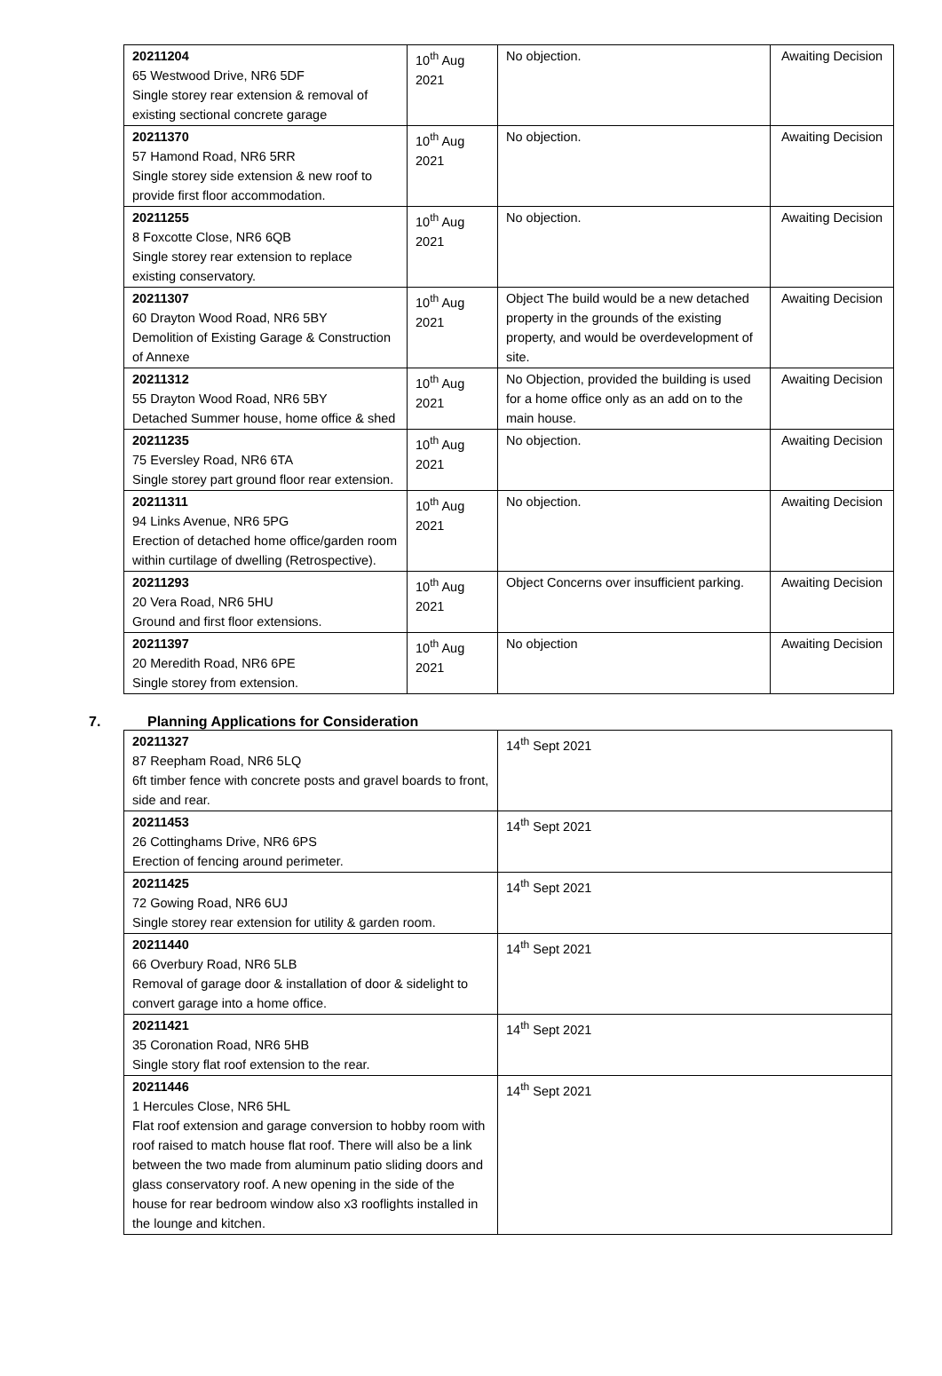| 20211204 65 Westwood Drive, NR6 5DF Single storey rear extension & removal of existing sectional concrete garage | 10<sup>th</sup> Aug 2021 | No objection. | Awaiting Decision |
| 20211370 57 Hamond Road, NR6 5RR Single storey side extension & new roof to provide first floor accommodation. | 10<sup>th</sup> Aug 2021 | No objection. | Awaiting Decision |
| 20211255 8 Foxcotte Close, NR6 6QB Single storey rear extension to replace existing conservatory. | 10<sup>th</sup> Aug 2021 | No objection. | Awaiting Decision |
| 20211307 60 Drayton Wood Road, NR6 5BY Demolition of Existing Garage & Construction of Annexe | 10<sup>th</sup> Aug 2021 | Object The build would be a new detached property in the grounds of the existing property, and would be overdevelopment of site. | Awaiting Decision |
| 20211312 55 Drayton Wood Road, NR6 5BY Detached Summer house, home office & shed | 10<sup>th</sup> Aug 2021 | No Objection, provided the building is used for a home office only as an add on to the main house. | Awaiting Decision |
| 20211235 75 Eversley Road, NR6 6TA Single storey part ground floor rear extension. | 10<sup>th</sup> Aug 2021 | No objection. | Awaiting Decision |
| 20211311 94 Links Avenue, NR6 5PG Erection of detached home office/garden room within curtilage of dwelling (Retrospective). | 10<sup>th</sup> Aug 2021 | No objection. | Awaiting Decision |
| 20211293 20 Vera Road, NR6 5HU Ground and first floor extensions. | 10<sup>th</sup> Aug 2021 | Object Concerns over insufficient parking. | Awaiting Decision |
| 20211397 20 Meredith Road, NR6 6PE Single storey from extension. | 10<sup>th</sup> Aug 2021 | No objection | Awaiting Decision |
7. Planning Applications for Consideration
| 20211327 87 Reepham Road, NR6 5LQ 6ft timber fence with concrete posts and gravel boards to front, side and rear. | 14<sup>th</sup> Sept 2021 |
| 20211453 26 Cottinghams Drive, NR6 6PS Erection of fencing around perimeter. | 14<sup>th</sup> Sept 2021 |
| 20211425 72 Gowing Road, NR6 6UJ Single storey rear extension for utility & garden room. | 14<sup>th</sup> Sept 2021 |
| 20211440 66 Overbury Road, NR6 5LB Removal of garage door & installation of door & sidelight to convert garage into a home office. | 14<sup>th</sup> Sept 2021 |
| 20211421 35 Coronation Road, NR6 5HB Single story flat roof extension to the rear. | 14<sup>th</sup> Sept 2021 |
| 20211446 1 Hercules Close, NR6 5HL Flat roof extension and garage conversion to hobby room with roof raised to match house flat roof. There will also be a link between the two made from aluminum patio sliding doors and glass conservatory roof. A new opening in the side of the house for rear bedroom window also x3 rooflights installed in the lounge and kitchen. | 14<sup>th</sup> Sept 2021 |